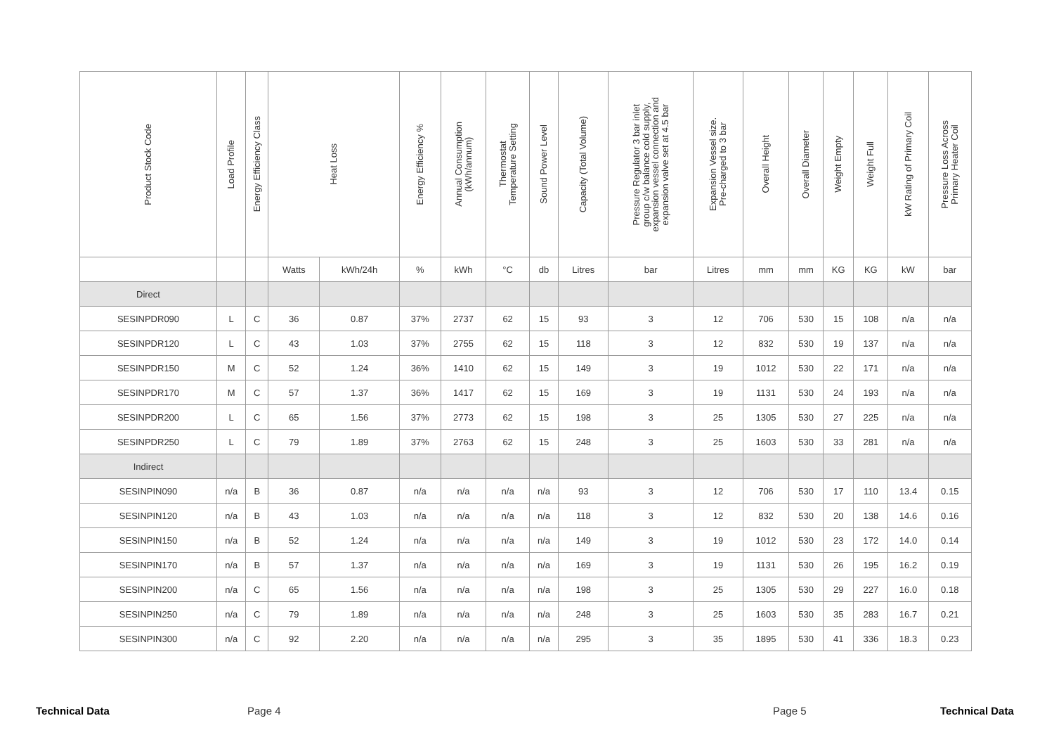| Product Stock Code | Load Profile | Energy Efficiency Class | Heat Loss | | Energy Efficiency % | Annual Consumption (kWh/annum) | Thermostat Temperature Setting | Sound Power Level | Capacity (Total Volume) | Pressure Regulator 3 bar inlet group c/w balance cold supply, expansion vessel connection and expansion valve set at 4.5 bar | Expansion Vessel size. Pre-charged to 3 bar | Overall Height | Overall Diameter | Weight Empty | Weight Full | kW Rating of Primary Coil | Pressure Loss Across Primary Heater Coil |
| --- | --- | --- | --- | --- | --- | --- | --- | --- | --- | --- | --- | --- | --- | --- | --- | --- | --- |
| | | | Watts | kWh/24h | % | kWh | °C | db | Litres | bar | Litres | mm | mm | KG | KG | kW | bar |
| Direct | | | | | | | | | | | | | | | | | |
| SESINPDR090 | L | C | 36 | 0.87 | 37% | 2737 | 62 | 15 | 93 | 3 | 12 | 706 | 530 | 15 | 108 | n/a | n/a |
| SESINPDR120 | L | C | 43 | 1.03 | 37% | 2755 | 62 | 15 | 118 | 3 | 12 | 832 | 530 | 19 | 137 | n/a | n/a |
| SESINPDR150 | M | C | 52 | 1.24 | 36% | 1410 | 62 | 15 | 149 | 3 | 19 | 1012 | 530 | 22 | 171 | n/a | n/a |
| SESINPDR170 | M | C | 57 | 1.37 | 36% | 1417 | 62 | 15 | 169 | 3 | 19 | 1131 | 530 | 24 | 193 | n/a | n/a |
| SESINPDR200 | L | C | 65 | 1.56 | 37% | 2773 | 62 | 15 | 198 | 3 | 25 | 1305 | 530 | 27 | 225 | n/a | n/a |
| SESINPDR250 | L | C | 79 | 1.89 | 37% | 2763 | 62 | 15 | 248 | 3 | 25 | 1603 | 530 | 33 | 281 | n/a | n/a |
| Indirect | | | | | | | | | | | | | | | | | |
| SESINPIN090 | n/a | B | 36 | 0.87 | n/a | n/a | n/a | n/a | 93 | 3 | 12 | 706 | 530 | 17 | 110 | 13.4 | 0.15 |
| SESINPIN120 | n/a | B | 43 | 1.03 | n/a | n/a | n/a | n/a | 118 | 3 | 12 | 832 | 530 | 20 | 138 | 14.6 | 0.16 |
| SESINPIN150 | n/a | B | 52 | 1.24 | n/a | n/a | n/a | n/a | 149 | 3 | 19 | 1012 | 530 | 23 | 172 | 14.0 | 0.14 |
| SESINPIN170 | n/a | B | 57 | 1.37 | n/a | n/a | n/a | n/a | 169 | 3 | 19 | 1131 | 530 | 26 | 195 | 16.2 | 0.19 |
| SESINPIN200 | n/a | C | 65 | 1.56 | n/a | n/a | n/a | n/a | 198 | 3 | 25 | 1305 | 530 | 29 | 227 | 16.0 | 0.18 |
| SESINPIN250 | n/a | C | 79 | 1.89 | n/a | n/a | n/a | n/a | 248 | 3 | 25 | 1603 | 530 | 35 | 283 | 16.7 | 0.21 |
| SESINPIN300 | n/a | C | 92 | 2.20 | n/a | n/a | n/a | n/a | 295 | 3 | 35 | 1895 | 530 | 41 | 336 | 18.3 | 0.23 |
Technical Data Page 4 Page 5 Technical Data